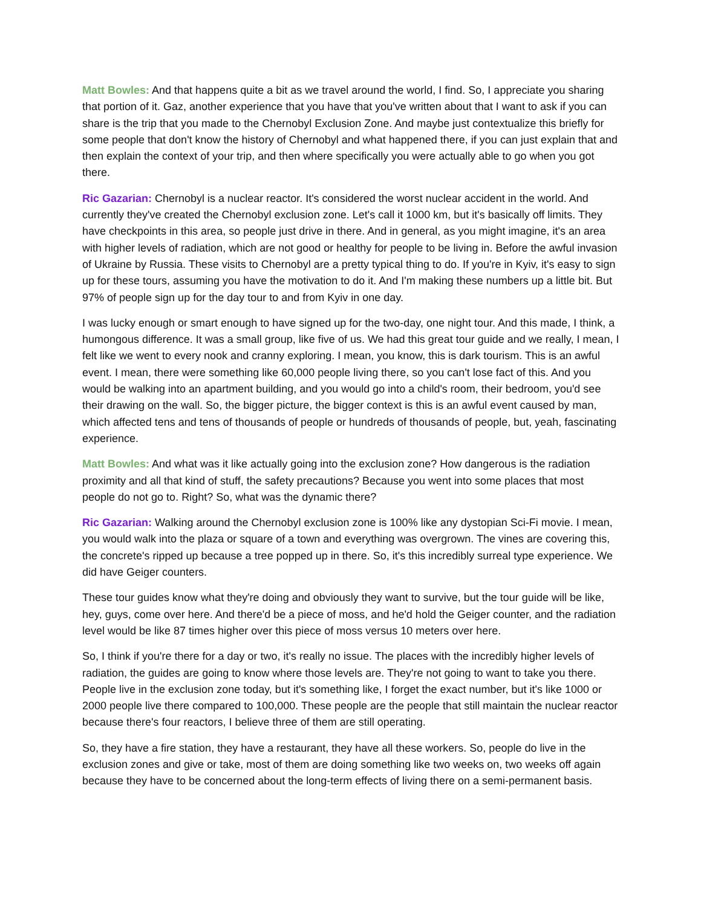Matt Bowles: And that happens quite a bit as we travel around the world, I find. So, I appreciate you sharing that portion of it. Gaz, another experience that you have that you've written about that I want to ask if you can share is the trip that you made to the Chernobyl Exclusion Zone. And maybe just contextualize this briefly for some people that don't know the history of Chernobyl and what happened there, if you can just explain that and then explain the context of your trip, and then where specifically you were actually able to go when you got there.
Ric Gazarian: Chernobyl is a nuclear reactor. It's considered the worst nuclear accident in the world. And currently they've created the Chernobyl exclusion zone. Let's call it 1000 km, but it's basically off limits. They have checkpoints in this area, so people just drive in there. And in general, as you might imagine, it's an area with higher levels of radiation, which are not good or healthy for people to be living in. Before the awful invasion of Ukraine by Russia. These visits to Chernobyl are a pretty typical thing to do. If you're in Kyiv, it's easy to sign up for these tours, assuming you have the motivation to do it. And I'm making these numbers up a little bit. But 97% of people sign up for the day tour to and from Kyiv in one day.
I was lucky enough or smart enough to have signed up for the two-day, one night tour. And this made, I think, a humongous difference. It was a small group, like five of us. We had this great tour guide and we really, I mean, I felt like we went to every nook and cranny exploring. I mean, you know, this is dark tourism. This is an awful event. I mean, there were something like 60,000 people living there, so you can't lose fact of this. And you would be walking into an apartment building, and you would go into a child's room, their bedroom, you'd see their drawing on the wall. So, the bigger picture, the bigger context is this is an awful event caused by man, which affected tens and tens of thousands of people or hundreds of thousands of people, but, yeah, fascinating experience.
Matt Bowles: And what was it like actually going into the exclusion zone? How dangerous is the radiation proximity and all that kind of stuff, the safety precautions? Because you went into some places that most people do not go to. Right? So, what was the dynamic there?
Ric Gazarian: Walking around the Chernobyl exclusion zone is 100% like any dystopian Sci-Fi movie. I mean, you would walk into the plaza or square of a town and everything was overgrown. The vines are covering this, the concrete's ripped up because a tree popped up in there. So, it's this incredibly surreal type experience. We did have Geiger counters.
These tour guides know what they're doing and obviously they want to survive, but the tour guide will be like, hey, guys, come over here. And there'd be a piece of moss, and he'd hold the Geiger counter, and the radiation level would be like 87 times higher over this piece of moss versus 10 meters over here.
So, I think if you're there for a day or two, it's really no issue. The places with the incredibly higher levels of radiation, the guides are going to know where those levels are. They're not going to want to take you there. People live in the exclusion zone today, but it's something like, I forget the exact number, but it's like 1000 or 2000 people live there compared to 100,000. These people are the people that still maintain the nuclear reactor because there's four reactors, I believe three of them are still operating.
So, they have a fire station, they have a restaurant, they have all these workers. So, people do live in the exclusion zones and give or take, most of them are doing something like two weeks on, two weeks off again because they have to be concerned about the long-term effects of living there on a semi-permanent basis.